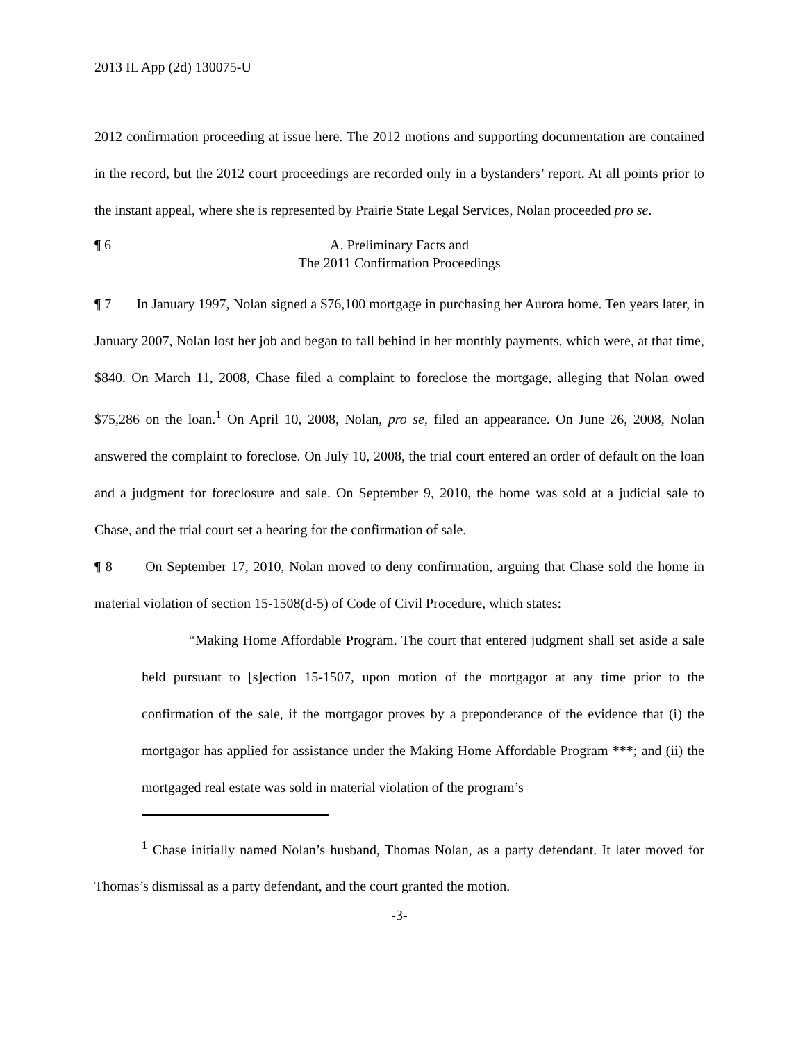2013 IL App (2d) 130075-U
2012 confirmation proceeding at issue here. The 2012 motions and supporting documentation are contained in the record, but the 2012 court proceedings are recorded only in a bystanders’ report. At all points prior to the instant appeal, where she is represented by Prairie State Legal Services, Nolan proceeded pro se.
¶ 6 A. Preliminary Facts and
The 2011 Confirmation Proceedings
¶ 7 In January 1997, Nolan signed a $76,100 mortgage in purchasing her Aurora home. Ten years later, in January 2007, Nolan lost her job and began to fall behind in her monthly payments, which were, at that time, $840. On March 11, 2008, Chase filed a complaint to foreclose the mortgage, alleging that Nolan owed $75,286 on the loan.<sup>1</sup> On April 10, 2008, Nolan, pro se, filed an appearance. On June 26, 2008, Nolan answered the complaint to foreclose. On July 10, 2008, the trial court entered an order of default on the loan and a judgment for foreclosure and sale. On September 9, 2010, the home was sold at a judicial sale to Chase, and the trial court set a hearing for the confirmation of sale.
¶ 8 On September 17, 2010, Nolan moved to deny confirmation, arguing that Chase sold the home in material violation of section 15-1508(d-5) of Code of Civil Procedure, which states:
“Making Home Affordable Program. The court that entered judgment shall set aside a sale held pursuant to [s]ection 15-1507, upon motion of the mortgagor at any time prior to the confirmation of the sale, if the mortgagor proves by a preponderance of the evidence that (i) the mortgagor has applied for assistance under the Making Home Affordable Program ***; and (ii) the mortgaged real estate was sold in material violation of the program’s
<sup>1</sup> Chase initially named Nolan’s husband, Thomas Nolan, as a party defendant. It later moved for Thomas’s dismissal as a party defendant, and the court granted the motion.
-3-